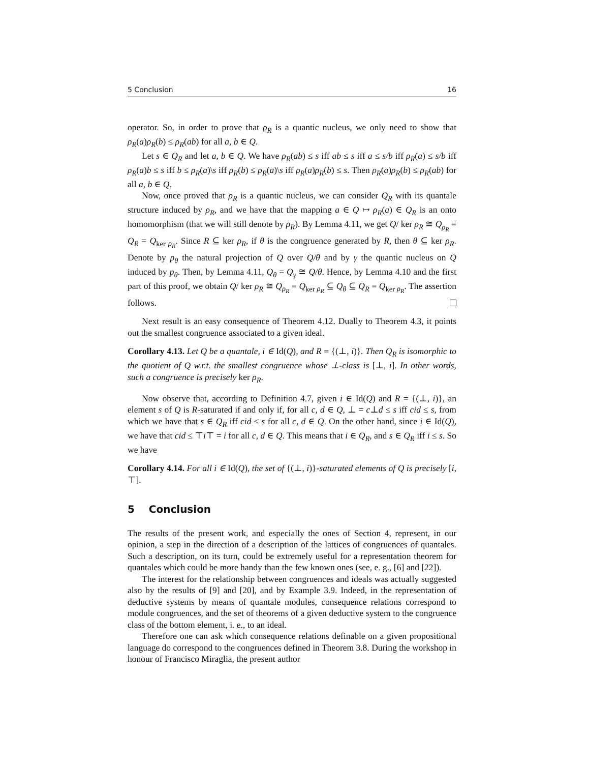5 Conclusion 16
operator. So, in order to prove that ρ<sub>R</sub> is a quantic nucleus, we only need to show that ρ<sub>R</sub>(a)ρ<sub>R</sub>(b) ≤ ρ<sub>R</sub>(ab) for all a, b ∈ Q.
Let s ∈ Q<sub>R</sub> and let a, b ∈ Q. We have ρ<sub>R</sub>(ab) ≤ s iff ab ≤ s iff a ≤ s/b iff ρ<sub>R</sub>(a) ≤ s/b iff ρ<sub>R</sub>(a)b ≤ s iff b ≤ ρ<sub>R</sub>(a)\s iff ρ<sub>R</sub>(b) ≤ ρ<sub>R</sub>(a)\s iff ρ<sub>R</sub>(a)ρ<sub>R</sub>(b) ≤ s. Then ρ<sub>R</sub>(a)ρ<sub>R</sub>(b) ≤ ρ<sub>R</sub>(ab) for all a, b ∈ Q.
Now, once proved that ρ<sub>R</sub> is a quantic nucleus, we can consider Q<sub>R</sub> with its quantale structure induced by ρ<sub>R</sub>, and we have that the mapping a ∈ Q ↦ ρ<sub>R</sub>(a) ∈ Q<sub>R</sub> is an onto homomorphism (that we will still denote by ρ<sub>R</sub>). By Lemma 4.11, we get Q/ ker ρ<sub>R</sub> ≅ Q<sub>ρ<sub>R</sub></sub> = Q<sub>R</sub> = Q<sub>ker ρ<sub>R</sub></sub>. Since R ⊆ ker ρ<sub>R</sub>, if θ is the congruence generated by R, then θ ⊆ ker ρ<sub>R</sub>. Denote by p<sub>θ</sub> the natural projection of Q over Q/θ and by γ the quantic nucleus on Q induced by p<sub>θ</sub>. Then, by Lemma 4.11, Q<sub>θ</sub> = Q<sub>γ</sub> ≅ Q/θ. Hence, by Lemma 4.10 and the first part of this proof, we obtain Q/ ker ρ<sub>R</sub> ≅ Q<sub>ρ<sub>R</sub></sub> = Q<sub>ker ρ<sub>R</sub></sub> ⊆ Q<sub>θ</sub> ⊆ Q<sub>R</sub> = Q<sub>ker ρ<sub>R</sub></sub>. The assertion follows.
Next result is an easy consequence of Theorem 4.12. Dually to Theorem 4.3, it points out the smallest congruence associated to a given ideal.
Corollary 4.13. Let Q be a quantale, i ∈ Id(Q), and R = {(⊥, i)}. Then Q<sub>R</sub> is isomorphic to the quotient of Q w.r.t. the smallest congruence whose ⊥-class is [⊥, i]. In other words, such a congruence is precisely ker ρ<sub>R</sub>.
Now observe that, according to Definition 4.7, given i ∈ Id(Q) and R = {(⊥, i)}, an element s of Q is R-saturated if and only if, for all c, d ∈ Q, ⊥ = c⊥d ≤ s iff cid ≤ s, from which we have that s ∈ Q<sub>R</sub> iff cid ≤ s for all c, d ∈ Q. On the other hand, since i ∈ Id(Q), we have that cid ≤ ⊤i⊤ = i for all c, d ∈ Q. This means that i ∈ Q<sub>R</sub>, and s ∈ Q<sub>R</sub> iff i ≤ s. So we have
Corollary 4.14. For all i ∈ Id(Q), the set of {(⊥, i)}-saturated elements of Q is precisely [i, ⊤].
5 Conclusion
The results of the present work, and especially the ones of Section 4, represent, in our opinion, a step in the direction of a description of the lattices of congruences of quantales. Such a description, on its turn, could be extremely useful for a representation theorem for quantales which could be more handy than the few known ones (see, e. g., [6] and [22]).
The interest for the relationship between congruences and ideals was actually suggested also by the results of [9] and [20], and by Example 3.9. Indeed, in the representation of deductive systems by means of quantale modules, consequence relations correspond to module congruences, and the set of theorems of a given deductive system to the congruence class of the bottom element, i. e., to an ideal.
Therefore one can ask which consequence relations definable on a given propositional language do correspond to the congruences defined in Theorem 3.8. During the workshop in honour of Francisco Miraglia, the present author